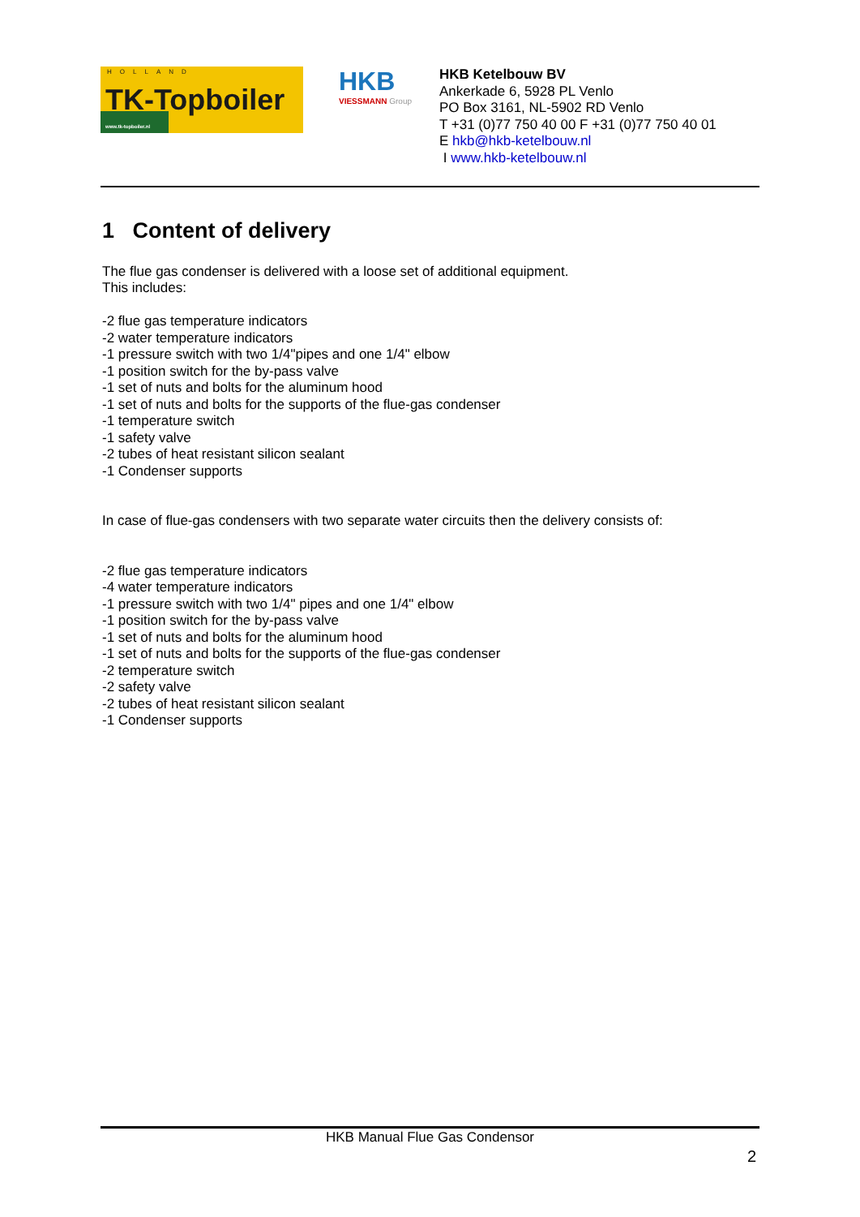HOLLAND
TK-Topboiler
www.tk-topboiler.nl
HKB
VIESSMANN Group
HKB Ketelbouw BV
Ankerkade 6, 5928 PL Venlo
PO Box 3161, NL-5902 RD Venlo
T +31 (0)77 750 40 00 F +31 (0)77 750 40 01
E hkb@hkb-ketelbouw.nl
I www.hkb-ketelbouw.nl
1 Content of delivery
The flue gas condenser is delivered with a loose set of additional equipment.
This includes:
-2 flue gas temperature indicators
-2 water temperature indicators
-1 pressure switch with two 1/4"pipes and one 1/4" elbow
-1 position switch for the by-pass valve
-1 set of nuts and bolts for the aluminum hood
-1 set of nuts and bolts for the supports of the flue-gas condenser
-1 temperature switch
-1 safety valve
-2 tubes of heat resistant silicon sealant
-1 Condenser supports
In case of flue-gas condensers with two separate water circuits then the delivery consists of:
-2 flue gas temperature indicators
-4 water temperature indicators
-1 pressure switch with two 1/4" pipes and one 1/4" elbow
-1 position switch for the by-pass valve
-1 set of nuts and bolts for the aluminum hood
-1 set of nuts and bolts for the supports of the flue-gas condenser
-2 temperature switch
-2 safety valve
-2 tubes of heat resistant silicon sealant
-1 Condenser supports
HKB Manual Flue Gas Condensor
2